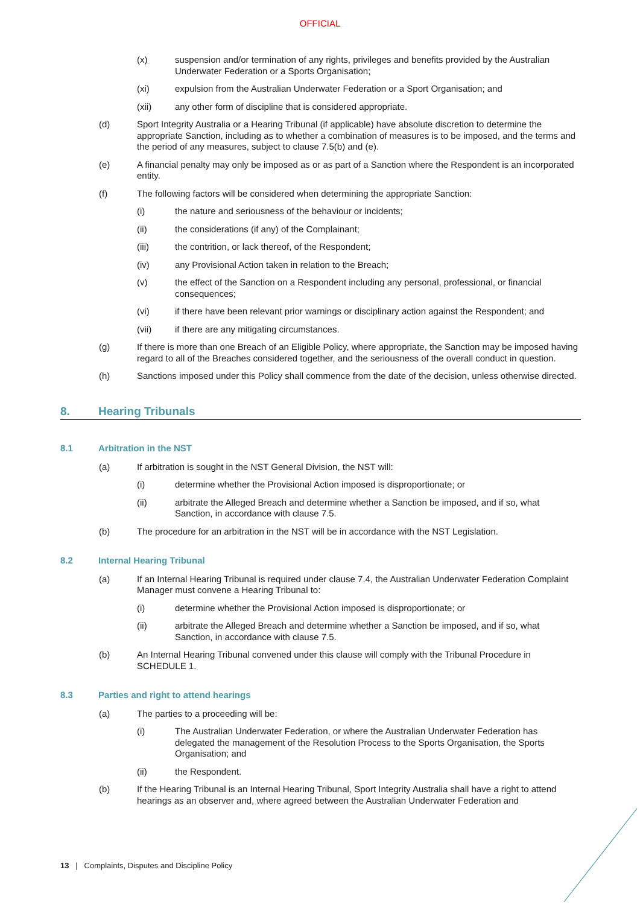OFFICIAL
(x) suspension and/or termination of any rights, privileges and benefits provided by the Australian Underwater Federation or a Sports Organisation;
(xi) expulsion from the Australian Underwater Federation or a Sport Organisation; and
(xii) any other form of discipline that is considered appropriate.
(d) Sport Integrity Australia or a Hearing Tribunal (if applicable) have absolute discretion to determine the appropriate Sanction, including as to whether a combination of measures is to be imposed, and the terms and the period of any measures, subject to clause 7.5(b) and (e).
(e) A financial penalty may only be imposed as or as part of a Sanction where the Respondent is an incorporated entity.
(f) The following factors will be considered when determining the appropriate Sanction:
(i) the nature and seriousness of the behaviour or incidents;
(ii) the considerations (if any) of the Complainant;
(iii) the contrition, or lack thereof, of the Respondent;
(iv) any Provisional Action taken in relation to the Breach;
(v) the effect of the Sanction on a Respondent including any personal, professional, or financial consequences;
(vi) if there have been relevant prior warnings or disciplinary action against the Respondent; and
(vii) if there are any mitigating circumstances.
(g) If there is more than one Breach of an Eligible Policy, where appropriate, the Sanction may be imposed having regard to all of the Breaches considered together, and the seriousness of the overall conduct in question.
(h) Sanctions imposed under this Policy shall commence from the date of the decision, unless otherwise directed.
8. Hearing Tribunals
8.1 Arbitration in the NST
(a) If arbitration is sought in the NST General Division, the NST will:
(i) determine whether the Provisional Action imposed is disproportionate; or
(ii) arbitrate the Alleged Breach and determine whether a Sanction be imposed, and if so, what Sanction, in accordance with clause 7.5.
(b) The procedure for an arbitration in the NST will be in accordance with the NST Legislation.
8.2 Internal Hearing Tribunal
(a) If an Internal Hearing Tribunal is required under clause 7.4, the Australian Underwater Federation Complaint Manager must convene a Hearing Tribunal to:
(i) determine whether the Provisional Action imposed is disproportionate; or
(ii) arbitrate the Alleged Breach and determine whether a Sanction be imposed, and if so, what Sanction, in accordance with clause 7.5.
(b) An Internal Hearing Tribunal convened under this clause will comply with the Tribunal Procedure in SCHEDULE 1.
8.3 Parties and right to attend hearings
(a) The parties to a proceeding will be:
(i) The Australian Underwater Federation, or where the Australian Underwater Federation has delegated the management of the Resolution Process to the Sports Organisation, the Sports Organisation; and
(ii) the Respondent.
(b) If the Hearing Tribunal is an Internal Hearing Tribunal, Sport Integrity Australia shall have a right to attend hearings as an observer and, where agreed between the Australian Underwater Federation and
13 | Complaints, Disputes and Discipline Policy